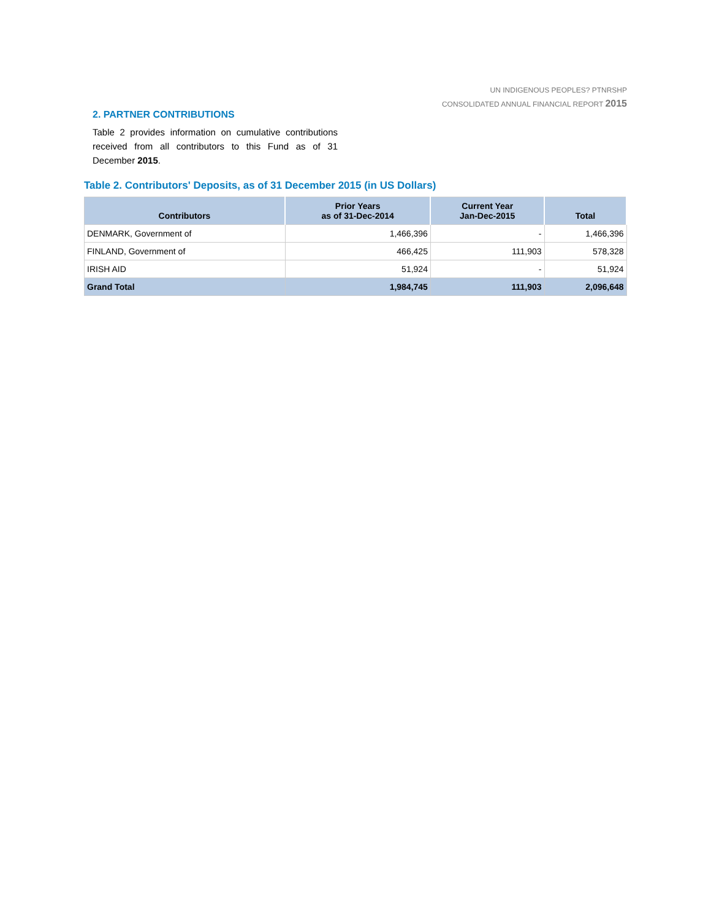UN INDIGENOUS PEOPLES? PTNRSHP
CONSOLIDATED ANNUAL FINANCIAL REPORT 2015
2. PARTNER CONTRIBUTIONS
Table 2 provides information on cumulative contributions received from all contributors to this Fund as of 31 December 2015.
Table 2. Contributors' Deposits, as of 31 December 2015 (in US Dollars)
| Contributors | Prior Years as of 31-Dec-2014 | Current Year Jan-Dec-2015 | Total |
| --- | --- | --- | --- |
| DENMARK, Government of | 1,466,396 | - | 1,466,396 |
| FINLAND, Government of | 466,425 | 111,903 | 578,328 |
| IRISH AID | 51,924 | - | 51,924 |
| Grand Total | 1,984,745 | 111,903 | 2,096,648 |